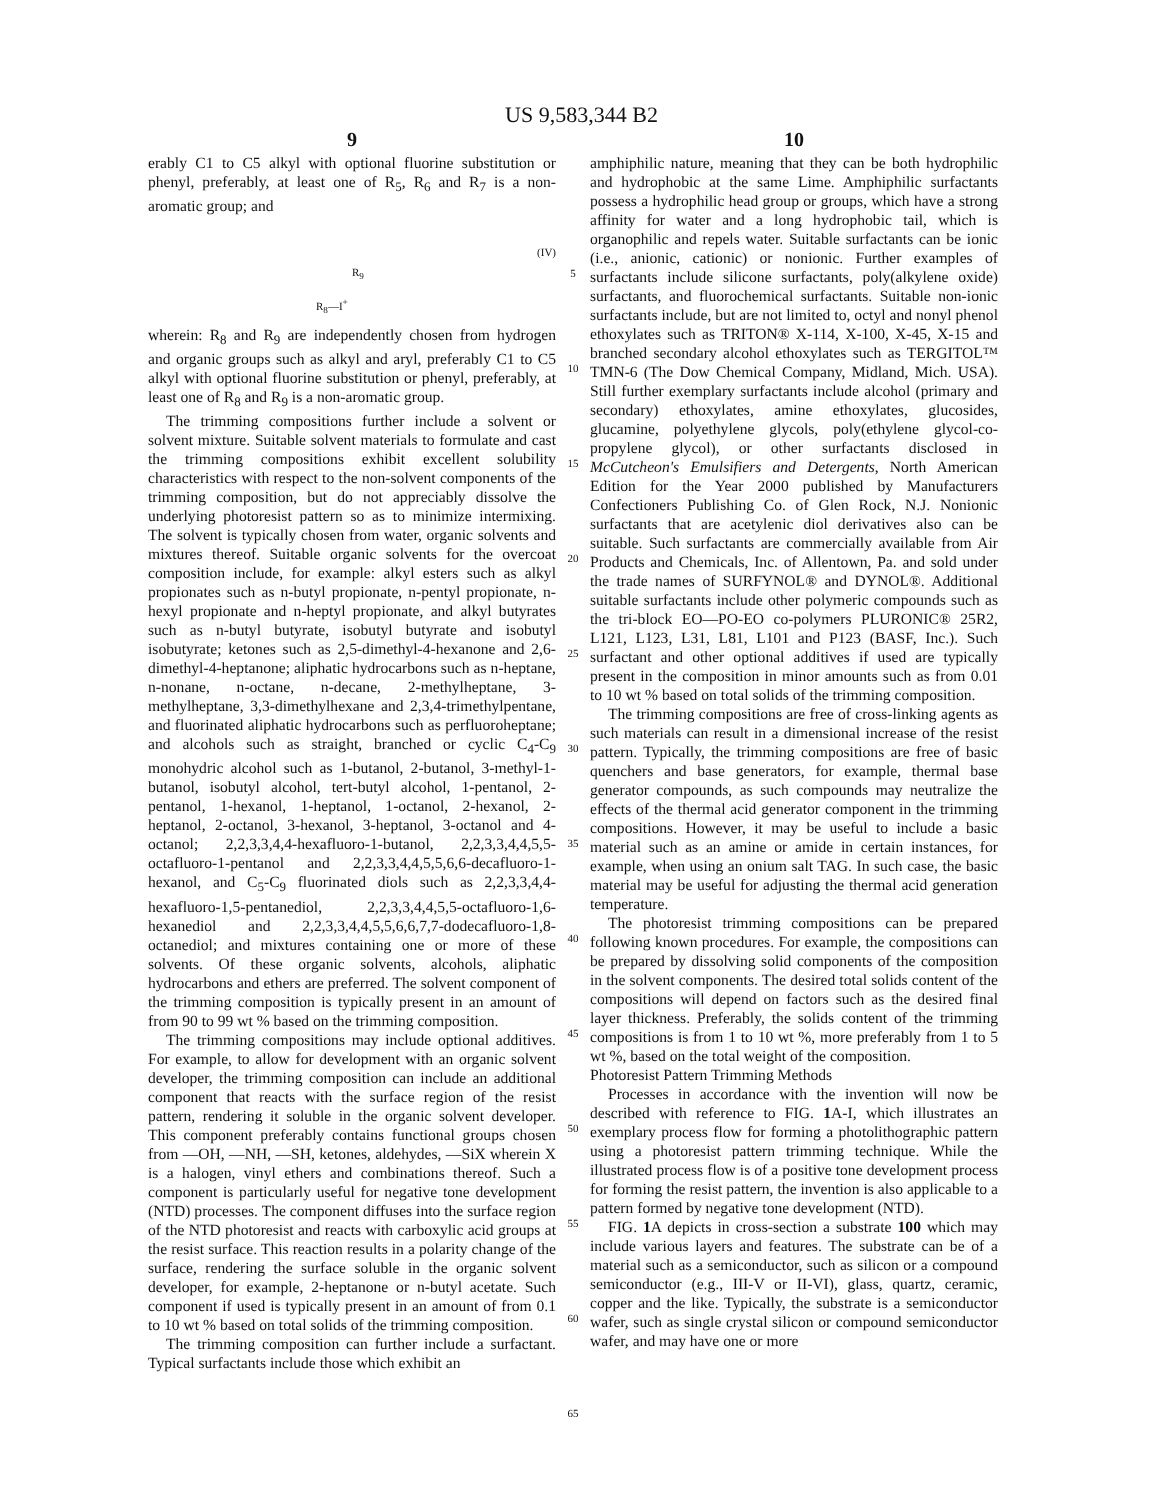US 9,583,344 B2
9
erably C1 to C5 alkyl with optional fluorine substitution or phenyl, preferably, at least one of R<sub>5</sub>, R<sub>6</sub> and R<sub>7</sub> is a non-aromatic group; and
(IV)
R<sub>9</sub>
R<sub>8</sub>—I<sup>+</sup>
wherein: R<sub>8</sub> and R<sub>9</sub> are independently chosen from hydrogen and organic groups such as alkyl and aryl, preferably C1 to C5 alkyl with optional fluorine substitution or phenyl, preferably, at least one of R<sub>8</sub> and R<sub>9</sub> is a non-aromatic group.
The trimming compositions further include a solvent or solvent mixture. Suitable solvent materials to formulate and cast the trimming compositions exhibit excellent solubility characteristics with respect to the non-solvent components of the trimming composition, but do not appreciably dissolve the underlying photoresist pattern so as to minimize intermixing. The solvent is typically chosen from water, organic solvents and mixtures thereof. Suitable organic solvents for the overcoat composition include, for example: alkyl esters such as alkyl propionates such as n-butyl propionate, n-pentyl propionate, n-hexyl propionate and n-heptyl propionate, and alkyl butyrates such as n-butyl butyrate, isobutyl butyrate and isobutyl isobutyrate; ketones such as 2,5-dimethyl-4-hexanone and 2,6-dimethyl-4-heptanone; aliphatic hydrocarbons such as n-heptane, n-nonane, n-octane, n-decane, 2-methylheptane, 3-methylheptane, 3,3-dimethylhexane and 2,3,4-trimethylpentane, and fluorinated aliphatic hydrocarbons such as perfluoroheptane; and alcohols such as straight, branched or cyclic C<sub>4</sub>-C<sub>9</sub> monohydric alcohol such as 1-butanol, 2-butanol, 3-methyl-1-butanol, isobutyl alcohol, tert-butyl alcohol, 1-pentanol, 2-pentanol, 1-hexanol, 1-heptanol, 1-octanol, 2-hexanol, 2-heptanol, 2-octanol, 3-hexanol, 3-heptanol, 3-octanol and 4-octanol; 2,2,3,3,4,4-hexafluoro-1-butanol, 2,2,3,3,4,4,5,5-octafluoro-1-pentanol and 2,2,3,3,4,4,5,5,6,6-decafluoro-1-hexanol, and C<sub>5</sub>-C<sub>9</sub> fluorinated diols such as 2,2,3,3,4,4-hexafluoro-1,5-pentanediol, 2,2,3,3,4,4,5,5-octafluoro-1,6-hexanediol and 2,2,3,3,4,4,5,5,6,6,7,7-dodecafluoro-1,8-octanediol; and mixtures containing one or more of these solvents. Of these organic solvents, alcohols, aliphatic hydrocarbons and ethers are preferred. The solvent component of the trimming composition is typically present in an amount of from 90 to 99 wt % based on the trimming composition.
The trimming compositions may include optional additives. For example, to allow for development with an organic solvent developer, the trimming composition can include an additional component that reacts with the surface region of the resist pattern, rendering it soluble in the organic solvent developer. This component preferably contains functional groups chosen from —OH, —NH, —SH, ketones, aldehydes, —SiX wherein X is a halogen, vinyl ethers and combinations thereof. Such a component is particularly useful for negative tone development (NTD) processes. The component diffuses into the surface region of the NTD photoresist and reacts with carboxylic acid groups at the resist surface. This reaction results in a polarity change of the surface, rendering the surface soluble in the organic solvent developer, for example, 2-heptanone or n-butyl acetate. Such component if used is typically present in an amount of from 0.1 to 10 wt % based on total solids of the trimming composition.
The trimming composition can further include a surfactant. Typical surfactants include those which exhibit an
5
10
15
20
25
30
35
40
45
50
55
60
65
10
amphiphilic nature, meaning that they can be both hydrophilic and hydrophobic at the same Lime. Amphiphilic surfactants possess a hydrophilic head group or groups, which have a strong affinity for water and a long hydrophobic tail, which is organophilic and repels water. Suitable surfactants can be ionic (i.e., anionic, cationic) or nonionic. Further examples of surfactants include silicone surfactants, poly(alkylene oxide) surfactants, and fluorochemical surfactants. Suitable non-ionic surfactants include, but are not limited to, octyl and nonyl phenol ethoxylates such as TRITON® X-114, X-100, X-45, X-15 and branched secondary alcohol ethoxylates such as TERGITOL™ TMN-6 (The Dow Chemical Company, Midland, Mich. USA). Still further exemplary surfactants include alcohol (primary and secondary) ethoxylates, amine ethoxylates, glucosides, glucamine, polyethylene glycols, poly(ethylene glycol-co-propylene glycol), or other surfactants disclosed in McCutcheon's Emulsifiers and Detergents, North American Edition for the Year 2000 published by Manufacturers Confectioners Publishing Co. of Glen Rock, N.J. Nonionic surfactants that are acetylenic diol derivatives also can be suitable. Such surfactants are commercially available from Air Products and Chemicals, Inc. of Allentown, Pa. and sold under the trade names of SURFYNOL® and DYNOL®. Additional suitable surfactants include other polymeric compounds such as the tri-block EO—PO-EO co-polymers PLURONIC® 25R2, L121, L123, L31, L81, L101 and P123 (BASF, Inc.). Such surfactant and other optional additives if used are typically present in the composition in minor amounts such as from 0.01 to 10 wt % based on total solids of the trimming composition.
The trimming compositions are free of cross-linking agents as such materials can result in a dimensional increase of the resist pattern. Typically, the trimming compositions are free of basic quenchers and base generators, for example, thermal base generator compounds, as such compounds may neutralize the effects of the thermal acid generator component in the trimming compositions. However, it may be useful to include a basic material such as an amine or amide in certain instances, for example, when using an onium salt TAG. In such case, the basic material may be useful for adjusting the thermal acid generation temperature.
The photoresist trimming compositions can be prepared following known procedures. For example, the compositions can be prepared by dissolving solid components of the composition in the solvent components. The desired total solids content of the compositions will depend on factors such as the desired final layer thickness. Preferably, the solids content of the trimming compositions is from 1 to 10 wt %, more preferably from 1 to 5 wt %, based on the total weight of the composition.
Photoresist Pattern Trimming Methods
Processes in accordance with the invention will now be described with reference to FIG. 1 A-I, which illustrates an exemplary process flow for forming a photolithographic pattern using a photoresist pattern trimming technique. While the illustrated process flow is of a positive tone development process for forming the resist pattern, the invention is also applicable to a pattern formed by negative tone development (NTD).
FIG. 1 A depicts in cross-section a substrate 100 which may include various layers and features. The substrate can be of a material such as a semiconductor, such as silicon or a compound semiconductor (e.g., III-V or II-VI), glass, quartz, ceramic, copper and the like. Typically, the substrate is a semiconductor wafer, such as single crystal silicon or compound semiconductor wafer, and may have one or more